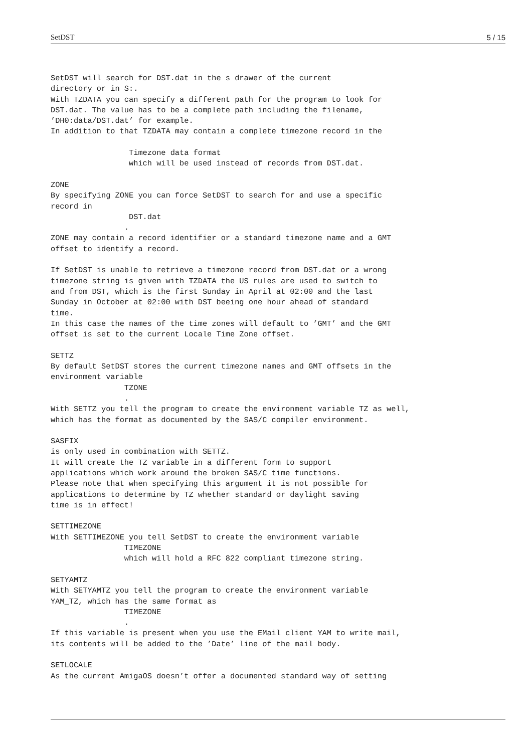SetDST 5 / 15
SetDST will search for DST.dat in the s drawer of the current
directory or in S:.
With TZDATA you can specify a different path for the program to look for
DST.dat. The value has to be a complete path including the filename,
’DH0:data/DST.dat’ for example.
In addition to that TZDATA may contain a complete timezone record in the

                 Timezone data format
                 which will be used instead of records from DST.dat.

ZONE
By specifying ZONE you can force SetDST to search for and use a specific
record in
                 DST.dat
                .
ZONE may contain a record identifier or a standard timezone name and a GMT
offset to identify a record.

If SetDST is unable to retrieve a timezone record from DST.dat or a wrong
timezone string is given with TZDATA the US rules are used to switch to
and from DST, which is the first Sunday in April at 02:00 and the last
Sunday in October at 02:00 with DST beeing one hour ahead of standard
time.
In this case the names of the time zones will default to ’GMT’ and the GMT
offset is set to the current Locale Time Zone offset.

SETTZ
By default SetDST stores the current timezone names and GMT offsets in the
environment variable
                TZONE
                .
With SETTZ you tell the program to create the environment variable TZ as well,
which has the format as documented by the SAS/C compiler environment.

SASFIX
is only used in combination with SETTZ.
It will create the TZ variable in a different form to support
applications which work around the broken SAS/C time functions.
Please note that when specifying this argument it is not possible for
applications to determine by TZ whether standard or daylight saving
time is in effect!

SETTIMEZONE
With SETTIMEZONE you tell SetDST to create the environment variable
                TIMEZONE
                which will hold a RFC 822 compliant timezone string.

SETYAMTZ
With SETYAMTZ you tell the program to create the environment variable
YAM_TZ, which has the same format as
                TIMEZONE
                .
If this variable is present when you use the EMail client YAM to write mail,
its contents will be added to the ’Date’ line of the mail body.

SETLOCALE
As the current AmigaOS doesn’t offer a documented standard way of setting